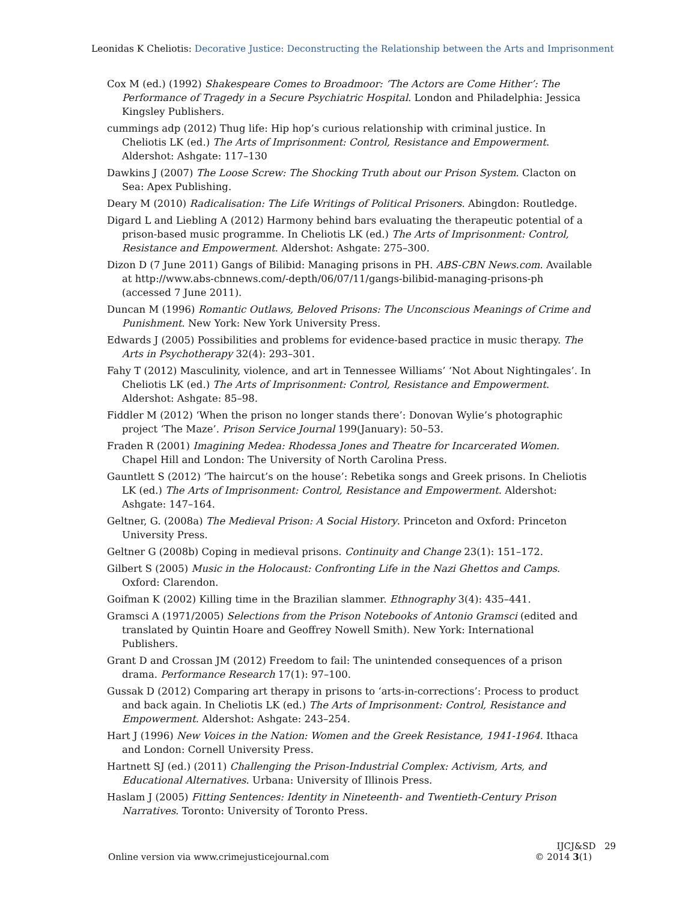Leonidas K Cheliotis: Decorative Justice: Deconstructing the Relationship between the Arts and Imprisonment
Cox M (ed.) (1992) Shakespeare Comes to Broadmoor: ‘The Actors are Come Hither’: The Performance of Tragedy in a Secure Psychiatric Hospital. London and Philadelphia: Jessica Kingsley Publishers.
cummings adp (2012) Thug life: Hip hop’s curious relationship with criminal justice. In Cheliotis LK (ed.) The Arts of Imprisonment: Control, Resistance and Empowerment. Aldershot: Ashgate: 117–130
Dawkins J (2007) The Loose Screw: The Shocking Truth about our Prison System. Clacton on Sea: Apex Publishing.
Deary M (2010) Radicalisation: The Life Writings of Political Prisoners. Abingdon: Routledge.
Digard L and Liebling A (2012) Harmony behind bars evaluating the therapeutic potential of a prison-based music programme. In Cheliotis LK (ed.) The Arts of Imprisonment: Control, Resistance and Empowerment. Aldershot: Ashgate: 275–300.
Dizon D (7 June 2011) Gangs of Bilibid: Managing prisons in PH. ABS-CBN News.com. Available at http://www.abs-cbnnews.com/-depth/06/07/11/gangs-bilibid-managing-prisons-ph (accessed 7 June 2011).
Duncan M (1996) Romantic Outlaws, Beloved Prisons: The Unconscious Meanings of Crime and Punishment. New York: New York University Press.
Edwards J (2005) Possibilities and problems for evidence-based practice in music therapy. The Arts in Psychotherapy 32(4): 293–301.
Fahy T (2012) Masculinity, violence, and art in Tennessee Williams’ ‘Not About Nightingales’. In Cheliotis LK (ed.) The Arts of Imprisonment: Control, Resistance and Empowerment. Aldershot: Ashgate: 85–98.
Fiddler M (2012) ‘When the prison no longer stands there’: Donovan Wylie’s photographic project ‘The Maze’. Prison Service Journal 199(January): 50–53.
Fraden R (2001) Imagining Medea: Rhodessa Jones and Theatre for Incarcerated Women. Chapel Hill and London: The University of North Carolina Press.
Gauntlett S (2012) ‘The haircut’s on the house’: Rebetika songs and Greek prisons. In Cheliotis LK (ed.) The Arts of Imprisonment: Control, Resistance and Empowerment. Aldershot: Ashgate: 147–164.
Geltner, G. (2008a) The Medieval Prison: A Social History. Princeton and Oxford: Princeton University Press.
Geltner G (2008b) Coping in medieval prisons. Continuity and Change 23(1): 151–172.
Gilbert S (2005) Music in the Holocaust: Confronting Life in the Nazi Ghettos and Camps. Oxford: Clarendon.
Goifman K (2002) Killing time in the Brazilian slammer. Ethnography 3(4): 435–441.
Gramsci A (1971/2005) Selections from the Prison Notebooks of Antonio Gramsci (edited and translated by Quintin Hoare and Geoffrey Nowell Smith). New York: International Publishers.
Grant D and Crossan JM (2012) Freedom to fail: The unintended consequences of a prison drama. Performance Research 17(1): 97–100.
Gussak D (2012) Comparing art therapy in prisons to ‘arts-in-corrections’: Process to product and back again. In Cheliotis LK (ed.) The Arts of Imprisonment: Control, Resistance and Empowerment. Aldershot: Ashgate: 243–254.
Hart J (1996) New Voices in the Nation: Women and the Greek Resistance, 1941-1964. Ithaca and London: Cornell University Press.
Hartnett SJ (ed.) (2011) Challenging the Prison-Industrial Complex: Activism, Arts, and Educational Alternatives. Urbana: University of Illinois Press.
Haslam J (2005) Fitting Sentences: Identity in Nineteenth- and Twentieth-Century Prison Narratives. Toronto: University of Toronto Press.
IJCJ&SD 29
Online version via www.crimejusticejournal.com © 2014 3(1)